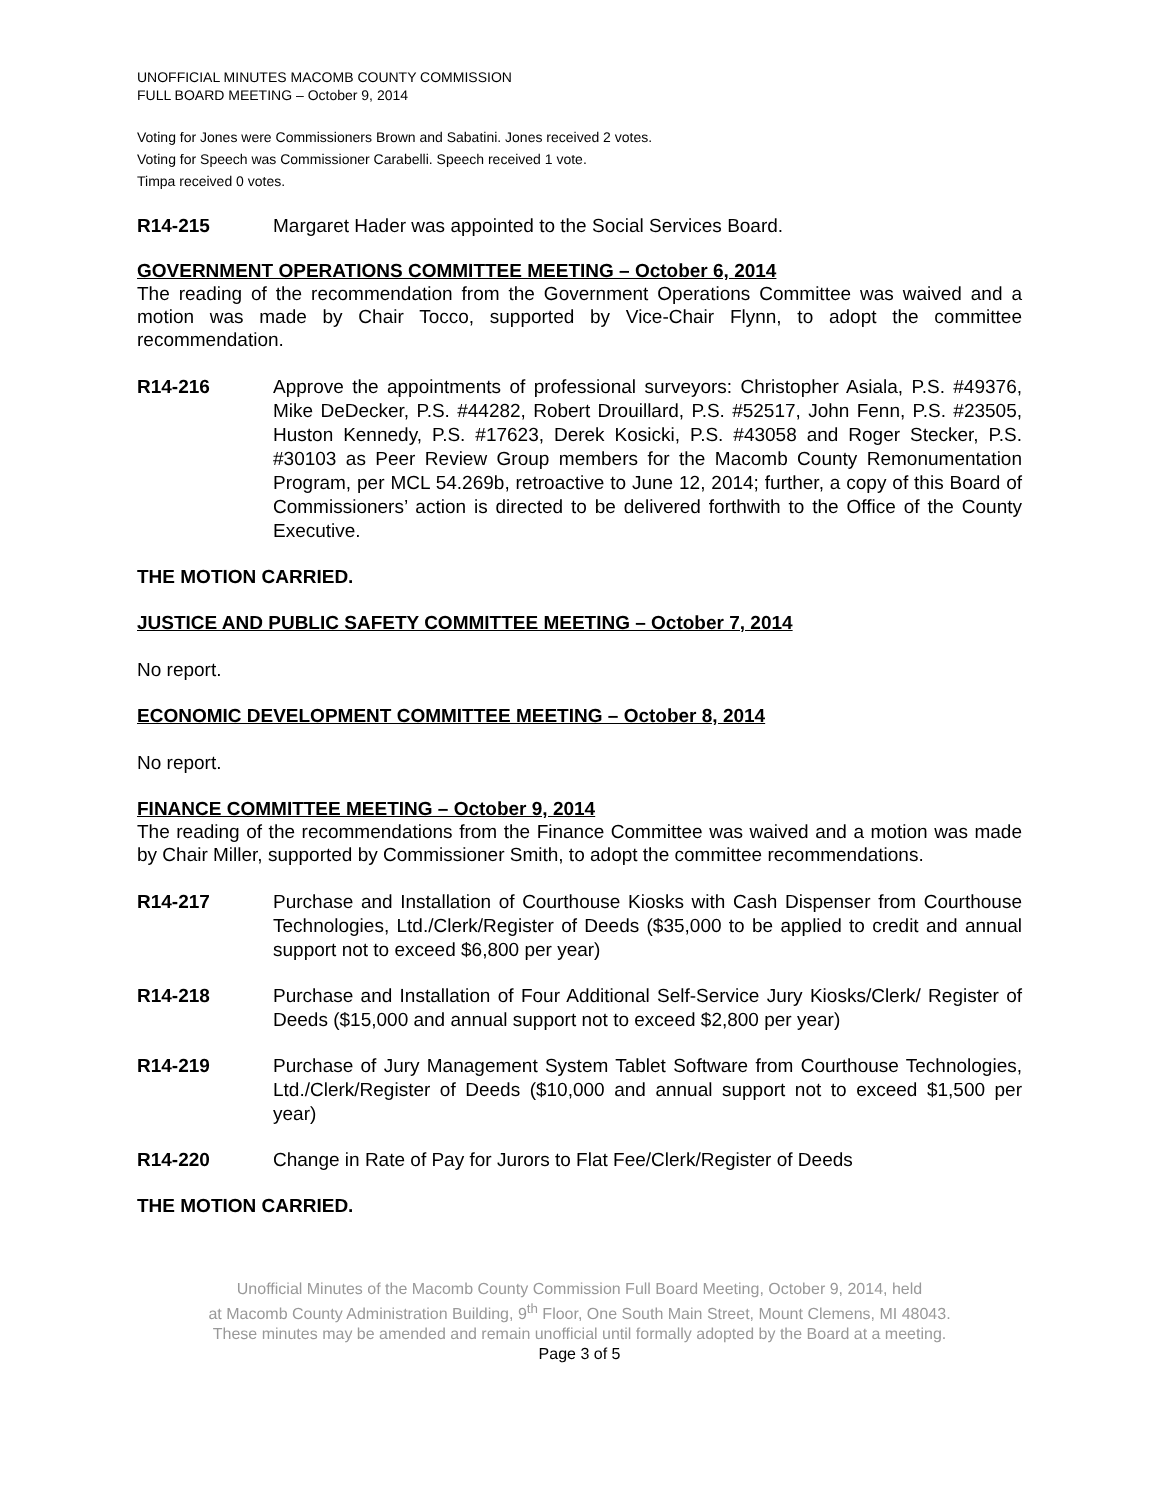UNOFFICIAL MINUTES MACOMB COUNTY COMMISSION
FULL BOARD MEETING – October 9, 2014
Voting for Jones were Commissioners Brown and Sabatini. Jones received 2 votes.
Voting for Speech was Commissioner Carabelli. Speech received 1 vote.
Timpa received 0 votes.
R14-215 Margaret Hader was appointed to the Social Services Board.
GOVERNMENT OPERATIONS COMMITTEE MEETING – October 6, 2014
The reading of the recommendation from the Government Operations Committee was waived and a motion was made by Chair Tocco, supported by Vice-Chair Flynn, to adopt the committee recommendation.
R14-216 Approve the appointments of professional surveyors: Christopher Asiala, P.S. #49376, Mike DeDecker, P.S. #44282, Robert Drouillard, P.S. #52517, John Fenn, P.S. #23505, Huston Kennedy, P.S. #17623, Derek Kosicki, P.S. #43058 and Roger Stecker, P.S. #30103 as Peer Review Group members for the Macomb County Remonumentation Program, per MCL 54.269b, retroactive to June 12, 2014; further, a copy of this Board of Commissioners’ action is directed to be delivered forthwith to the Office of the County Executive.
THE MOTION CARRIED.
JUSTICE AND PUBLIC SAFETY COMMITTEE MEETING – October 7, 2014
No report.
ECONOMIC DEVELOPMENT COMMITTEE MEETING – October 8, 2014
No report.
FINANCE COMMITTEE MEETING – October 9, 2014
The reading of the recommendations from the Finance Committee was waived and a motion was made by Chair Miller, supported by Commissioner Smith, to adopt the committee recommendations.
R14-217 Purchase and Installation of Courthouse Kiosks with Cash Dispenser from Courthouse Technologies, Ltd./Clerk/Register of Deeds ($35,000 to be applied to credit and annual support not to exceed $6,800 per year)
R14-218 Purchase and Installation of Four Additional Self-Service Jury Kiosks/Clerk/ Register of Deeds ($15,000 and annual support not to exceed $2,800 per year)
R14-219 Purchase of Jury Management System Tablet Software from Courthouse Technologies, Ltd./Clerk/Register of Deeds ($10,000 and annual support not to exceed $1,500 per year)
R14-220 Change in Rate of Pay for Jurors to Flat Fee/Clerk/Register of Deeds
THE MOTION CARRIED.
Unofficial Minutes of the Macomb County Commission Full Board Meeting, October 9, 2014, held
at Macomb County Administration Building, 9<sup>th</sup> Floor, One South Main Street, Mount Clemens, MI 48043.
These minutes may be amended and remain unofficial until formally adopted by the Board at a meeting.
Page 3 of 5